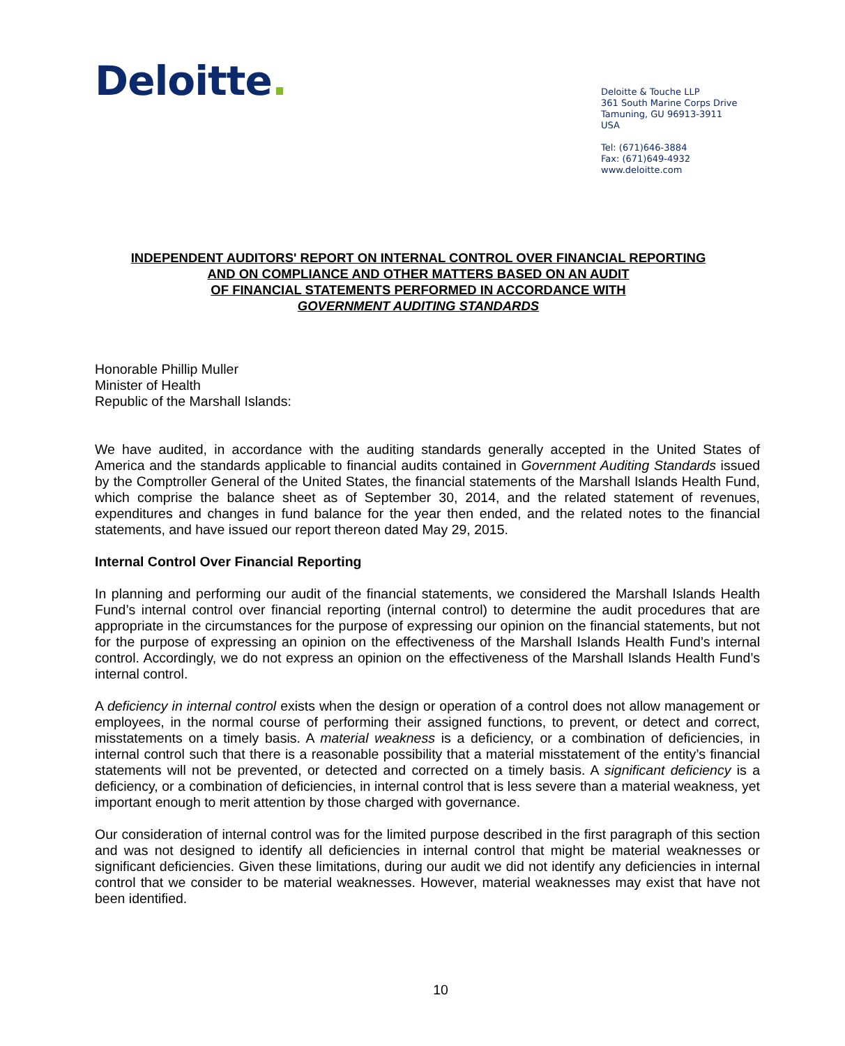Deloitte.
Deloitte & Touche LLP
361 South Marine Corps Drive
Tamuning, GU 96913-3911
USA
Tel: (671)646-3884
Fax: (671)649-4932
www.deloitte.com
INDEPENDENT AUDITORS' REPORT ON INTERNAL CONTROL OVER FINANCIAL REPORTING
AND ON COMPLIANCE AND OTHER MATTERS BASED ON AN AUDIT
OF FINANCIAL STATEMENTS PERFORMED IN ACCORDANCE WITH
GOVERNMENT AUDITING STANDARDS
Honorable Phillip Muller
Minister of Health
Republic of the Marshall Islands:
We have audited, in accordance with the auditing standards generally accepted in the United States of America and the standards applicable to financial audits contained in Government Auditing Standards issued by the Comptroller General of the United States, the financial statements of the Marshall Islands Health Fund, which comprise the balance sheet as of September 30, 2014, and the related statement of revenues, expenditures and changes in fund balance for the year then ended, and the related notes to the financial statements, and have issued our report thereon dated May 29, 2015.
Internal Control Over Financial Reporting
In planning and performing our audit of the financial statements, we considered the Marshall Islands Health Fund’s internal control over financial reporting (internal control) to determine the audit procedures that are appropriate in the circumstances for the purpose of expressing our opinion on the financial statements, but not for the purpose of expressing an opinion on the effectiveness of the Marshall Islands Health Fund’s internal control. Accordingly, we do not express an opinion on the effectiveness of the Marshall Islands Health Fund’s internal control.
A deficiency in internal control exists when the design or operation of a control does not allow management or employees, in the normal course of performing their assigned functions, to prevent, or detect and correct, misstatements on a timely basis. A material weakness is a deficiency, or a combination of deficiencies, in internal control such that there is a reasonable possibility that a material misstatement of the entity’s financial statements will not be prevented, or detected and corrected on a timely basis. A significant deficiency is a deficiency, or a combination of deficiencies, in internal control that is less severe than a material weakness, yet important enough to merit attention by those charged with governance.
Our consideration of internal control was for the limited purpose described in the first paragraph of this section and was not designed to identify all deficiencies in internal control that might be material weaknesses or significant deficiencies. Given these limitations, during our audit we did not identify any deficiencies in internal control that we consider to be material weaknesses. However, material weaknesses may exist that have not been identified.
10